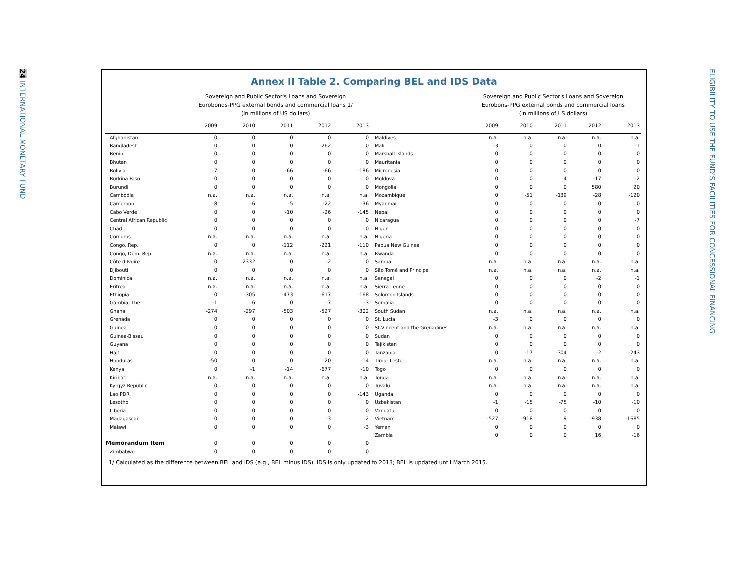24 INTERNATIONAL MONETARY FUND
ELIGIBILITY TO USE THE FUND'S FACILITIES FOR CONCESSIONAL FINANCING
Annex II Table 2. Comparing BEL and IDS Data
| | Sovereign and Public Sector's Loans and Sovereign Eurobonds-PPG external bonds and commercial loans 1/ (in millions of US dollars) | | | | | | Sovereign and Public Sector's Loans and Sovereign Eurobons-PPG external bonds and commercial loans (in millions of US dollars) | | | | |
| --- | --- | --- | --- | --- | --- | --- | --- | --- | --- | --- | --- |
| | 2009 | 2010 | 2011 | 2012 | 2013 | | 2009 | 2010 | 2011 | 2012 | 2013 |
| Afghanistan | 0 | 0 | 0 | 0 | 0 | Maldives | n.a. | n.a. | n.a. | n.a. | n.a. |
| Bangladesh | 0 | 0 | 0 | 262 | 0 | Mali | -3 | 0 | 0 | 0 | -1 |
| Benin | 0 | 0 | 0 | 0 | 0 | Marshall Islands | 0 | 0 | 0 | 0 | 0 |
| Bhutan | 0 | 0 | 0 | 0 | 0 | Mauritania | 0 | 0 | 0 | 0 | 0 |
| Bolivia | -7 | 0 | -66 | -66 | -186 | Micronesia | 0 | 0 | 0 | 0 | 0 |
| Burkina Faso | 0 | 0 | 0 | 0 | 0 | Moldova | 0 | 0 | -4 | -17 | -2 |
| Burundi | 0 | 0 | 0 | 0 | 0 | Mongolia | 0 | 0 | 0 | 580 | 20 |
| Cambodia | n.a. | n.a. | n.a. | n.a. | n.a. | Mozambique | 0 | -51 | -139 | -28 | -120 |
| Cameroon | -8 | -6 | -5 | -22 | -36 | Myanmar | 0 | 0 | 0 | 0 | 0 |
| Cabo Verde | 0 | 0 | -10 | -26 | -145 | Nepal | 0 | 0 | 0 | 0 | 0 |
| Central African Republic | 0 | 0 | 0 | 0 | 0 | Nicaragua | 0 | 0 | 0 | 0 | -7 |
| Chad | 0 | 0 | 0 | 0 | 0 | Niger | 0 | 0 | 0 | 0 | 0 |
| Comoros | n.a. | n.a. | n.a. | n.a. | n.a. | Nigeria | 0 | 0 | 0 | 0 | 0 |
| Congo, Rep. | 0 | 0 | -112 | -221 | -110 | Papua New Guinea | 0 | 0 | 0 | 0 | 0 |
| Congo, Dem. Rep. | n.a. | n.a. | n.a. | n.a. | n.a. | Rwanda | 0 | 0 | 0 | 0 | 0 |
| Côte d'Ivoire | 0 | 2332 | 0 | -2 | 0 | Samoa | n.a. | n.a. | n.a. | n.a. | n.a. |
| Djibouti | 0 | 0 | 0 | 0 | 0 | São Tomé and Principe | n.a. | n.a. | n.a. | n.a. | n.a. |
| Dominica | n.a. | n.a. | n.a. | n.a. | n.a. | Senegal | 0 | 0 | 0 | -2 | -1 |
| Eritrea | n.a. | n.a. | n.a. | n.a. | n.a. | Sierra Leone | 0 | 0 | 0 | 0 | 0 |
| Ethiopia | 0 | -305 | -473 | -617 | -168 | Solomon Islands | 0 | 0 | 0 | 0 | 0 |
| Gambia, The | -1 | -6 | 0 | -7 | -3 | Somalia | 0 | 0 | 0 | 0 | 0 |
| Ghana | -274 | -297 | -503 | -527 | -302 | South Sudan | n.a. | n.a. | n.a. | n.a. | n.a. |
| Grenada | 0 | 0 | 0 | 0 | 0 | St. Lucia | -3 | 0 | 0 | 0 | 0 |
| Guinea | 0 | 0 | 0 | 0 | 0 | St.Vincent and the Grenadines | n.a. | n.a. | n.a. | n.a. | n.a. |
| Guinea-Bissau | 0 | 0 | 0 | 0 | 0 | Sudan | 0 | 0 | 0 | 0 | 0 |
| Guyana | 0 | 0 | 0 | 0 | 0 | Tajikistan | 0 | 0 | 0 | 0 | 0 |
| Haiti | 0 | 0 | 0 | 0 | 0 | Tanzania | 0 | -17 | -304 | -2 | -243 |
| Honduras | -50 | 0 | 0 | -20 | -14 | Timor-Leste | n.a. | n.a. | n.a. | n.a. | n.a. |
| Kenya | 0 | -1 | -14 | -677 | -10 | Togo | 0 | 0 | 0 | 0 | 0 |
| Kiribati | n.a. | n.a. | n.a. | n.a. | n.a. | Tonga | n.a. | n.a. | n.a. | n.a. | n.a. |
| Kyrgyz Republic | 0 | 0 | 0 | 0 | 0 | Tuvalu | n.a. | n.a. | n.a. | n.a. | n.a. |
| Lao PDR | 0 | 0 | 0 | 0 | -143 | Uganda | 0 | 0 | 0 | 0 | 0 |
| Lesotho | 0 | 0 | 0 | 0 | 0 | Uzbekistan | -1 | -15 | -75 | -10 | -10 |
| Liberia | 0 | 0 | 0 | 0 | 0 | Vanuatu | 0 | 0 | 0 | 0 | 0 |
| Madagascar | 0 | 0 | 0 | -3 | -2 | Vietnam | -527 | -918 | 9 | -938 | -1685 |
| Malawi | 0 | 0 | 0 | 0 | -3 | Yemen | 0 | 0 | 0 | 0 | 0 |
| | | | | | | Zambia | 0 | 0 | 0 | 16 | -16 |
| Memorandum Item | 0 | 0 | 0 | 0 | 0 | | | | | | |
| Zimbabwe | 0 | 0 | 0 | 0 | 0 | | | | | | |
1/ Calculated as the difference between BEL and IDS (e.g., BEL minus IDS). IDS is only updated to 2013; BEL is updated until March 2015.